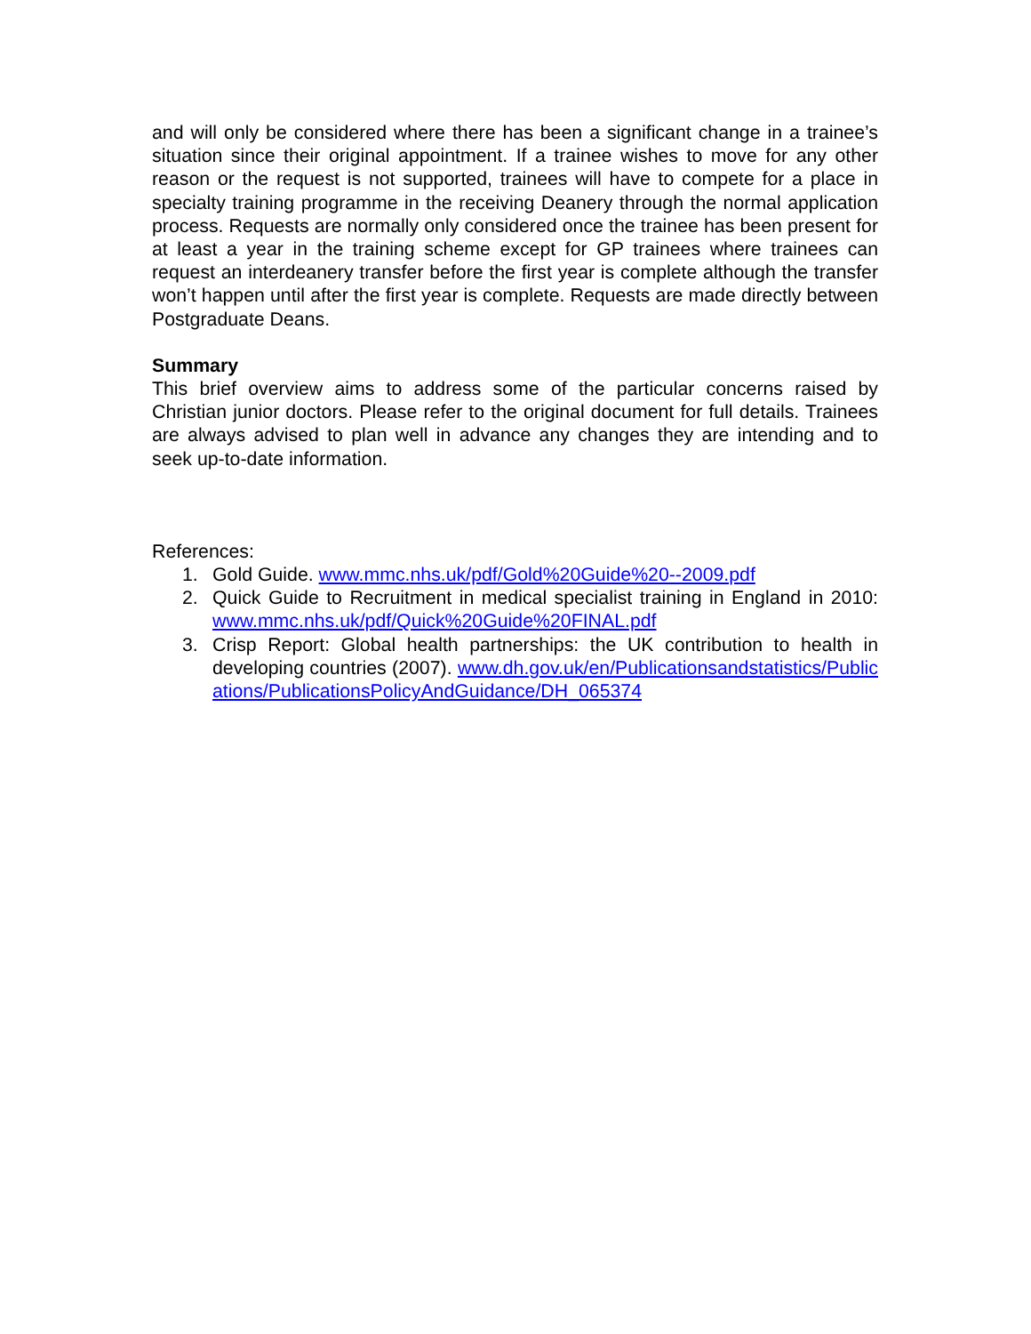and will only be considered where there has been a significant change in a trainee’s situation since their original appointment. If a trainee wishes to move for any other reason or the request is not supported, trainees will have to compete for a place in specialty training programme in the receiving Deanery through the normal application process. Requests are normally only considered once the trainee has been present for at least a year in the training scheme except for GP trainees where trainees can request an interdeanery transfer before the first year is complete although the transfer won’t happen until after the first year is complete. Requests are made directly between Postgraduate Deans.
Summary
This brief overview aims to address some of the particular concerns raised by Christian junior doctors. Please refer to the original document for full details. Trainees are always advised to plan well in advance any changes they are intending and to seek up-to-date information.
References:
1. Gold Guide. www.mmc.nhs.uk/pdf/Gold%20Guide%20--2009.pdf
2. Quick Guide to Recruitment in medical specialist training in England in 2010: www.mmc.nhs.uk/pdf/Quick%20Guide%20FINAL.pdf
3. Crisp Report: Global health partnerships: the UK contribution to health in developing countries (2007). www.dh.gov.uk/en/Publicationsandstatistics/Publications/PublicationsPolicyAndGuidance/DH_065374